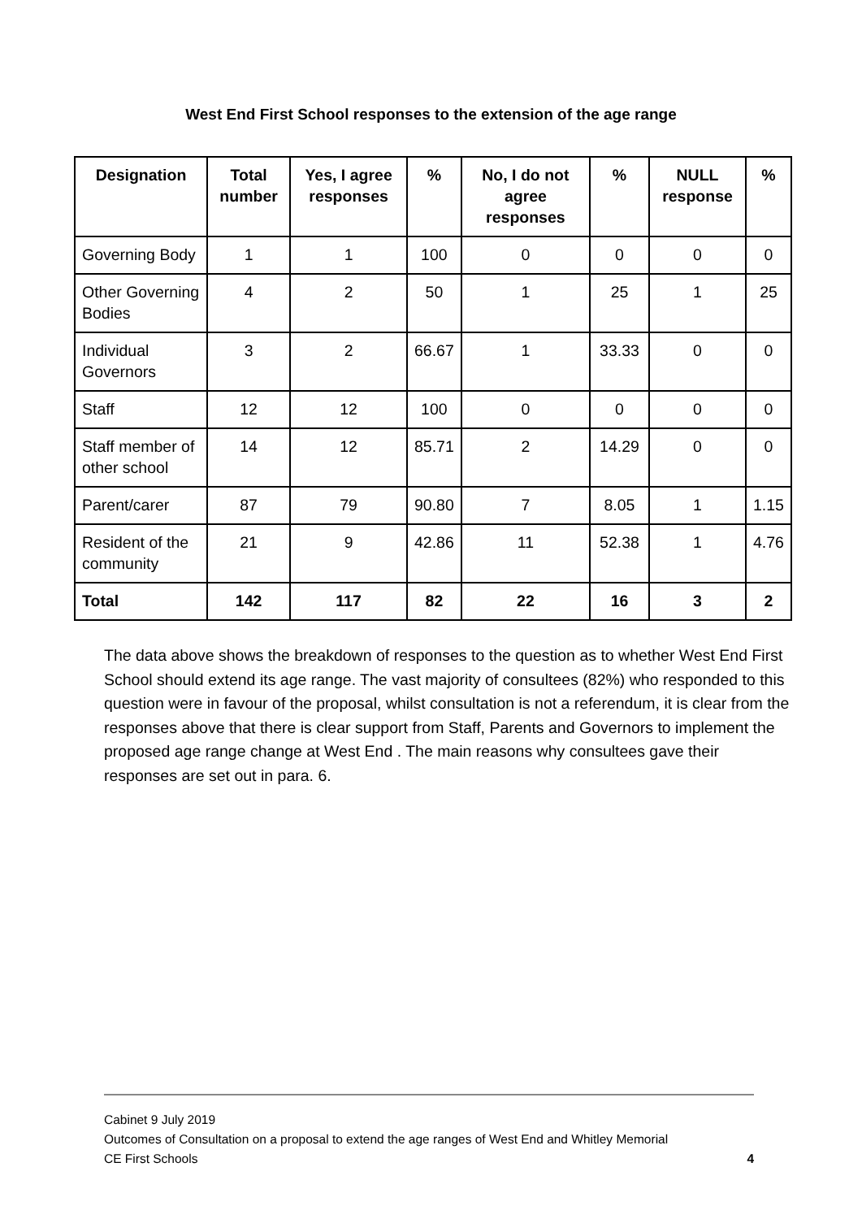West End First School responses to the extension of the age range
| Designation | Total number | Yes, I agree responses | % | No, I do not agree responses | % | NULL response | % |
| --- | --- | --- | --- | --- | --- | --- | --- |
| Governing Body | 1 | 1 | 100 | 0 | 0 | 0 | 0 |
| Other Governing Bodies | 4 | 2 | 50 | 1 | 25 | 1 | 25 |
| Individual Governors | 3 | 2 | 66.67 | 1 | 33.33 | 0 | 0 |
| Staff | 12 | 12 | 100 | 0 | 0 | 0 | 0 |
| Staff member of other school | 14 | 12 | 85.71 | 2 | 14.29 | 0 | 0 |
| Parent/carer | 87 | 79 | 90.80 | 7 | 8.05 | 1 | 1.15 |
| Resident of the community | 21 | 9 | 42.86 | 11 | 52.38 | 1 | 4.76 |
| Total | 142 | 117 | 82 | 22 | 16 | 3 | 2 |
The data above shows the breakdown of responses to the question as to whether West End First School should extend its age range. The vast majority of consultees (82%) who responded to this question were in favour of the proposal, whilst consultation is not a referendum, it is clear from the responses above that there is clear support from Staff, Parents and Governors to implement the proposed age range change at West End . The main reasons why consultees gave their responses are set out in para. 6.
Cabinet 9 July 2019
Outcomes of Consultation on a proposal to extend the age ranges of West End and Whitley Memorial
CE First Schools 4